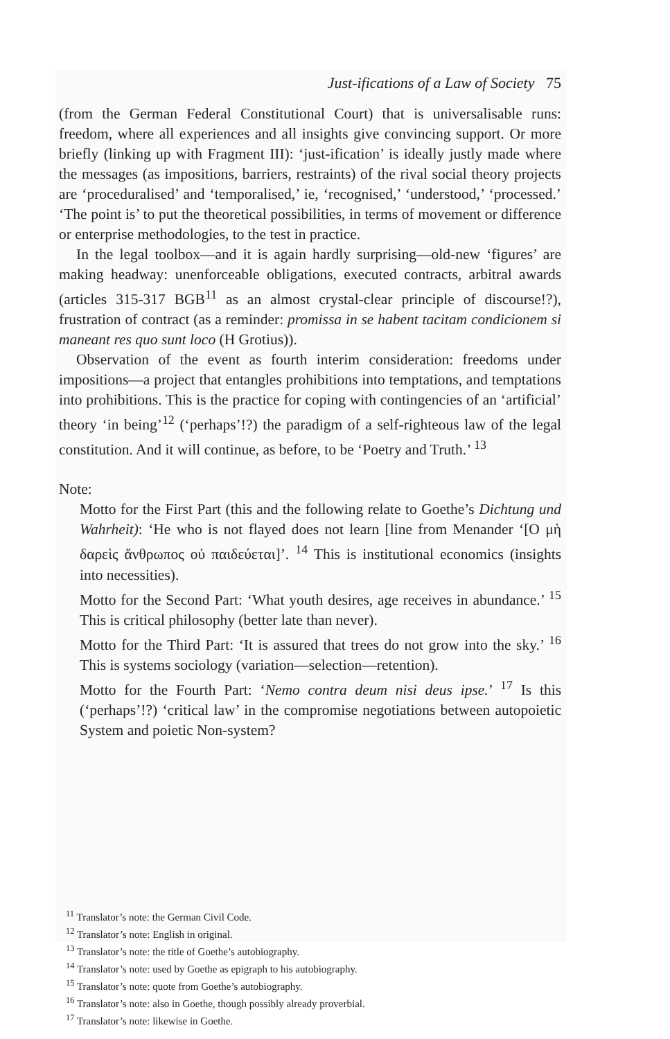Just-ifications of a Law of Society 75
(from the German Federal Constitutional Court) that is universalisable runs: freedom, where all experiences and all insights give convincing support. Or more briefly (linking up with Fragment III): ‘just-ification’ is ideally justly made where the messages (as impositions, barriers, restraints) of the rival social theory projects are ‘proceduralised’ and ‘temporalised,’ ie, ‘recognised,’ ‘understood,’ ‘processed.’ ‘The point is’ to put the theoretical possibilities, in terms of movement or difference or enterprise methodologies, to the test in practice.
In the legal toolbox—and it is again hardly surprising—old-new ‘figures’ are making headway: unenforceable obligations, executed contracts, arbitral awards (articles 315-317 BGB<sup>11</sup> as an almost crystal-clear principle of discourse!?), frustration of contract (as a reminder: promissa in se habent tacitam condicionem si maneant res quo sunt loco (H Grotius)).
Observation of the event as fourth interim consideration: freedoms under impositions—a project that entangles prohibitions into temptations, and temptations into prohibitions. This is the practice for coping with contingencies of an ‘artificial’ theory ‘in being’<sup>12</sup> (‘perhaps’!?) the paradigm of a self-righteous law of the legal constitution. And it will continue, as before, to be ‘Poetry and Truth.’ <sup>13</sup>
Note:
Motto for the First Part (this and the following relate to Goethe’s Dichtung und Wahrheit): ‘He who is not flayed does not learn [line from Menander ‘[O μὴ δαρεὶς ἄνθρωπος οὐ παιδεύεται]’. <sup>14</sup> This is institutional economics (insights into necessities).
Motto for the Second Part: ‘What youth desires, age receives in abundance.’ <sup>15</sup> This is critical philosophy (better late than never).
Motto for the Third Part: ‘It is assured that trees do not grow into the sky.’ <sup>16</sup> This is systems sociology (variation—selection—retention).
Motto for the Fourth Part: ‘Nemo contra deum nisi deus ipse.’ <sup>17</sup> Is this (‘perhaps’!?) ‘critical law’ in the compromise negotiations between autopoietic System and poietic Non-system?
<sup>11</sup> Translator’s note: the German Civil Code.
<sup>12</sup> Translator’s note: English in original.
<sup>13</sup> Translator’s note: the title of Goethe’s autobiography.
<sup>14</sup> Translator’s note: used by Goethe as epigraph to his autobiography.
<sup>15</sup> Translator’s note: quote from Goethe’s autobiography.
<sup>16</sup> Translator’s note: also in Goethe, though possibly already proverbial.
<sup>17</sup> Translator’s note: likewise in Goethe.